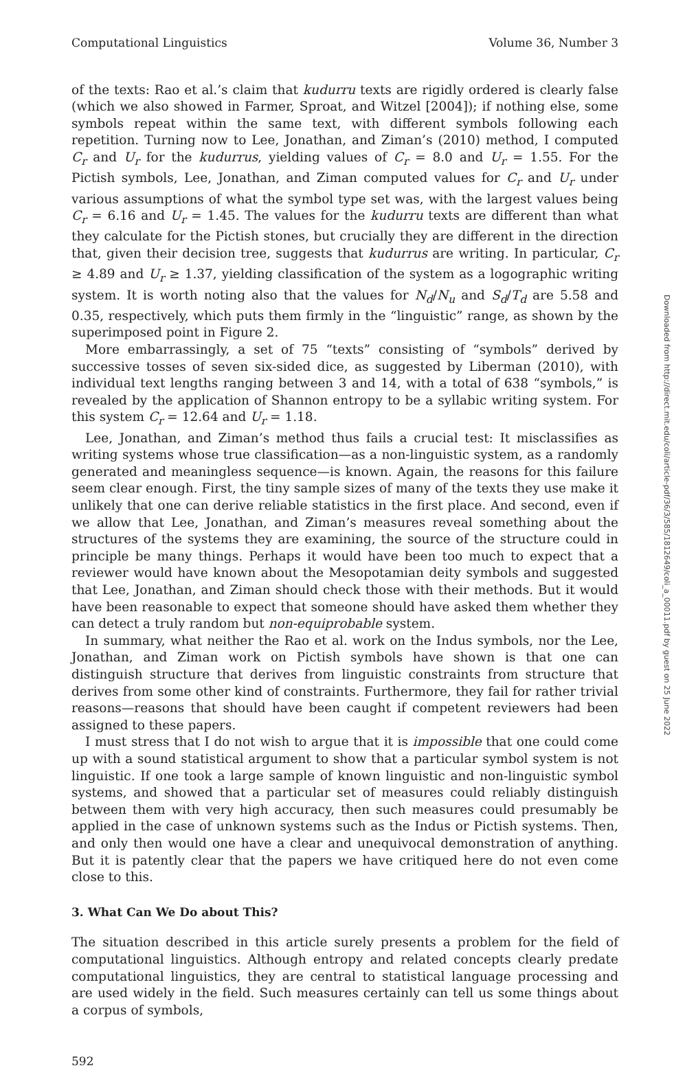Computational Linguistics Volume 36, Number 3
of the texts: Rao et al.’s claim that kudurru texts are rigidly ordered is clearly false (which we also showed in Farmer, Sproat, and Witzel [2004]); if nothing else, some symbols repeat within the same text, with different symbols following each repetition. Turning now to Lee, Jonathan, and Ziman’s (2010) method, I computed C<sub>r</sub> and U<sub>r</sub> for the kudurrus, yielding values of C<sub>r</sub> = 8.0 and U<sub>r</sub> = 1.55. For the Pictish symbols, Lee, Jonathan, and Ziman computed values for C<sub>r</sub> and U<sub>r</sub> under various assumptions of what the symbol type set was, with the largest values being C<sub>r</sub> = 6.16 and U<sub>r</sub> = 1.45. The values for the kudurru texts are different than what they calculate for the Pictish stones, but crucially they are different in the direction that, given their decision tree, suggests that kudurrus are writing. In particular, C<sub>r</sub> ≥ 4.89 and U<sub>r</sub> ≥ 1.37, yielding classification of the system as a logographic writing system. It is worth noting also that the values for N<sub>d</sub>/N<sub>u</sub> and S<sub>d</sub>/T<sub>d</sub> are 5.58 and 0.35, respectively, which puts them firmly in the “linguistic” range, as shown by the superimposed point in Figure 2.
More embarrassingly, a set of 75 “texts” consisting of “symbols” derived by successive tosses of seven six-sided dice, as suggested by Liberman (2010), with individual text lengths ranging between 3 and 14, with a total of 638 “symbols,” is revealed by the application of Shannon entropy to be a syllabic writing system. For this system C<sub>r</sub> = 12.64 and U<sub>r</sub> = 1.18.
Lee, Jonathan, and Ziman’s method thus fails a crucial test: It misclassifies as writing systems whose true classification—as a non-linguistic system, as a randomly generated and meaningless sequence—is known. Again, the reasons for this failure seem clear enough. First, the tiny sample sizes of many of the texts they use make it unlikely that one can derive reliable statistics in the first place. And second, even if we allow that Lee, Jonathan, and Ziman’s measures reveal something about the structures of the systems they are examining, the source of the structure could in principle be many things. Perhaps it would have been too much to expect that a reviewer would have known about the Mesopotamian deity symbols and suggested that Lee, Jonathan, and Ziman should check those with their methods. But it would have been reasonable to expect that someone should have asked them whether they can detect a truly random but non-equiprobable system.
In summary, what neither the Rao et al. work on the Indus symbols, nor the Lee, Jonathan, and Ziman work on Pictish symbols have shown is that one can distinguish structure that derives from linguistic constraints from structure that derives from some other kind of constraints. Furthermore, they fail for rather trivial reasons—reasons that should have been caught if competent reviewers had been assigned to these papers.
I must stress that I do not wish to argue that it is impossible that one could come up with a sound statistical argument to show that a particular symbol system is not linguistic. If one took a large sample of known linguistic and non-linguistic symbol systems, and showed that a particular set of measures could reliably distinguish between them with very high accuracy, then such measures could presumably be applied in the case of unknown systems such as the Indus or Pictish systems. Then, and only then would one have a clear and unequivocal demonstration of anything. But it is patently clear that the papers we have critiqued here do not even come close to this.
3. What Can We Do about This?
The situation described in this article surely presents a problem for the field of computational linguistics. Although entropy and related concepts clearly predate computational linguistics, they are central to statistical language processing and are used widely in the field. Such measures certainly can tell us some things about a corpus of symbols,
592
Downloaded from http://direct.mit.edu/coli/article-pdf/36/3/585/1812649/coli_a_00011.pdf by guest on 25 June 2022